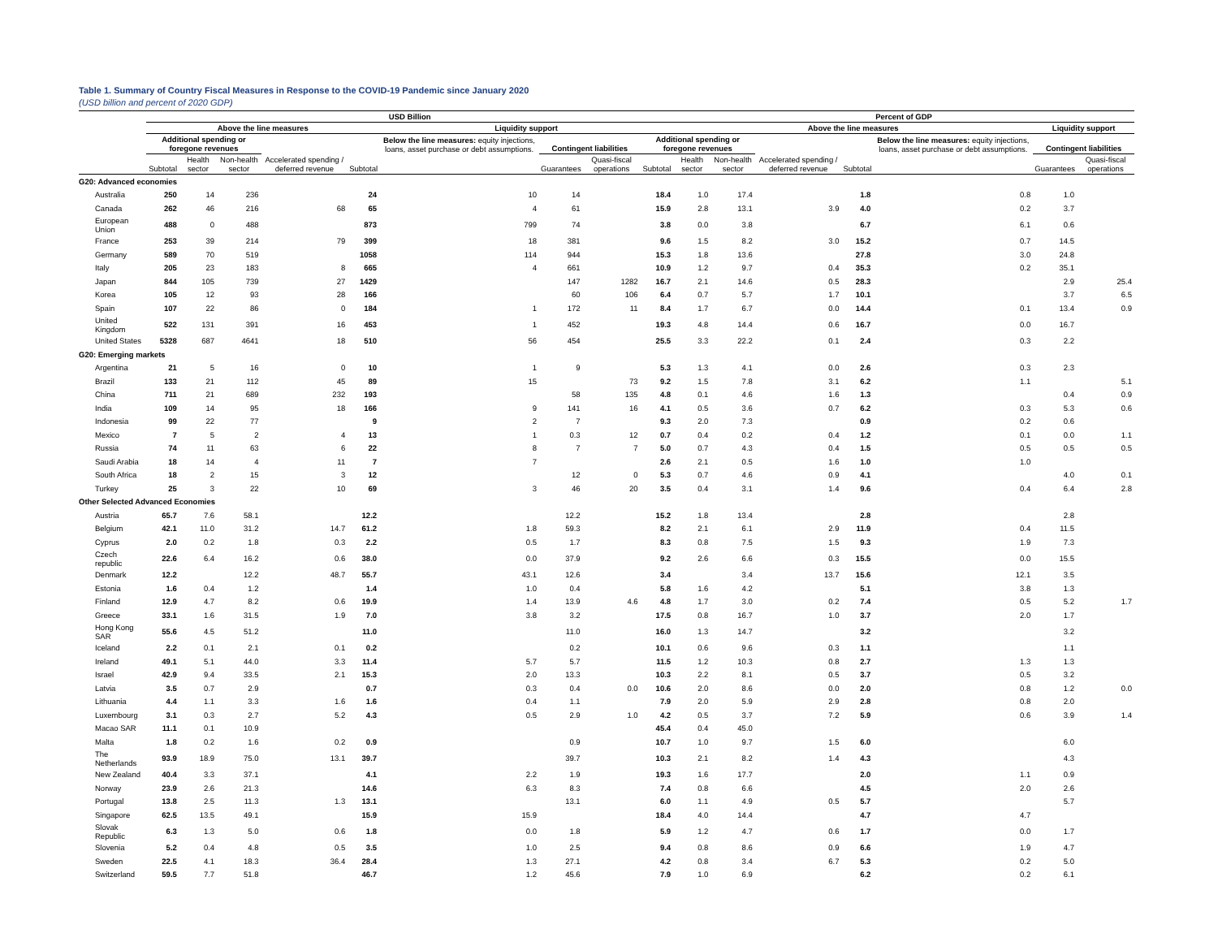Table 1. Summary of Country Fiscal Measures in Response to the COVID-19 Pandemic since January 2020
(USD billion and percent of 2020 GDP)
| | USD Billion | | | | | | | | | Percent of GDP | | | | | | |
| --- | --- | --- | --- | --- | --- | --- | --- | --- | --- | --- | --- | --- | --- | --- | --- | --- |
| | Above the line measures | | | | | Liquidity support | | | | Above the line measures | | | | | Liquidity support | |
| | Additional spending or foregone revenues | | | Accelerated spending / deferred revenue | | Below the line measures: equity injections, loans, asset purchase or debt assumptions. | Contingent liabilities | | Additional spending or foregone revenues | | | Accelerated spending / deferred revenue | | Below the line measures: equity injections, loans, asset purchase or debt assumptions. | Contingent liabilities | |
| | Subtotal | Health sector | Non-health sector | | Subtotal | | Guarantees | Quasi-fiscal operations | Subtotal | Health sector | Non-health sector | | Subtotal | | Guarantees | Quasi-fiscal operations |
| G20: Advanced economies | | | | | | | | | | | | | | | | |
| Australia | 250 | 14 | 236 | | 24 | 10 | 14 | | 18.4 | 1.0 | 17.4 | | 1.8 | 0.8 | 1.0 | |
| Canada | 262 | 46 | 216 | 68 | 65 | 4 | 61 | | 15.9 | 2.8 | 13.1 | 3.9 | 4.0 | 0.2 | 3.7 | |
| European Union | 488 | 0 | 488 | | 873 | 799 | 74 | | 3.8 | 0.0 | 3.8 | | 6.7 | 6.1 | 0.6 | |
| France | 253 | 39 | 214 | 79 | 399 | 18 | 381 | | 9.6 | 1.5 | 8.2 | 3.0 | 15.2 | 0.7 | 14.5 | |
| Germany | 589 | 70 | 519 | | 1058 | 114 | 944 | | 15.3 | 1.8 | 13.6 | | 27.8 | 3.0 | 24.8 | |
| Italy | 205 | 23 | 183 | 8 | 665 | 4 | 661 | | 10.9 | 1.2 | 9.7 | 0.4 | 35.3 | 0.2 | 35.1 | |
| Japan | 844 | 105 | 739 | 27 | 1429 | | 147 | 1282 | 16.7 | 2.1 | 14.6 | 0.5 | 28.3 | | 2.9 | 25.4 |
| Korea | 105 | 12 | 93 | 28 | 166 | | 60 | 106 | 6.4 | 0.7 | 5.7 | 1.7 | 10.1 | | 3.7 | 6.5 |
| Spain | 107 | 22 | 86 | 0 | 184 | 1 | 172 | 11 | 8.4 | 1.7 | 6.7 | 0.0 | 14.4 | 0.1 | 13.4 | 0.9 |
| United Kingdom | 522 | 131 | 391 | 16 | 453 | 1 | 452 | | 19.3 | 4.8 | 14.4 | 0.6 | 16.7 | 0.0 | 16.7 | |
| United States | 5328 | 687 | 4641 | 18 | 510 | 56 | 454 | | 25.5 | 3.3 | 22.2 | 0.1 | 2.4 | 0.3 | 2.2 | |
| G20: Emerging markets | | | | | | | | | | | | | | | | |
| Argentina | 21 | 5 | 16 | 0 | 10 | 1 | 9 | | 5.3 | 1.3 | 4.1 | 0.0 | 2.6 | 0.3 | 2.3 | |
| Brazil | 133 | 21 | 112 | 45 | 89 | 15 | | 73 | 9.2 | 1.5 | 7.8 | 3.1 | 6.2 | 1.1 | | 5.1 |
| China | 711 | 21 | 689 | 232 | 193 | | 58 | 135 | 4.8 | 0.1 | 4.6 | 1.6 | 1.3 | | 0.4 | 0.9 |
| India | 109 | 14 | 95 | 18 | 166 | 9 | 141 | 16 | 4.1 | 0.5 | 3.6 | 0.7 | 6.2 | 0.3 | 5.3 | 0.6 |
| Indonesia | 99 | 22 | 77 | | 9 | 2 | 7 | | 9.3 | 2.0 | 7.3 | | 0.9 | 0.2 | 0.6 | |
| Mexico | 7 | 5 | 2 | 4 | 13 | 1 | 0.3 | 12 | 0.7 | 0.4 | 0.2 | 0.4 | 1.2 | 0.1 | 0.0 | 1.1 |
| Russia | 74 | 11 | 63 | 6 | 22 | 8 | 7 | 7 | 5.0 | 0.7 | 4.3 | 0.4 | 1.5 | 0.5 | 0.5 | 0.5 |
| Saudi Arabia | 18 | 14 | 4 | 11 | 7 | 7 | | | 2.6 | 2.1 | 0.5 | 1.6 | 1.0 | 1.0 | | |
| South Africa | 18 | 2 | 15 | 3 | 12 | | 12 | 0 | 5.3 | 0.7 | 4.6 | 0.9 | 4.1 | | 4.0 | 0.1 |
| Turkey | 25 | 3 | 22 | 10 | 69 | 3 | 46 | 20 | 3.5 | 0.4 | 3.1 | 1.4 | 9.6 | 0.4 | 6.4 | 2.8 |
| Other Selected Advanced Economies | | | | | | | | | | | | | | | | |
| Austria | 65.7 | 7.6 | 58.1 | | 12.2 | | 12.2 | | 15.2 | 1.8 | 13.4 | | 2.8 | | 2.8 | |
| Belgium | 42.1 | 11.0 | 31.2 | 14.7 | 61.2 | 1.8 | 59.3 | | 8.2 | 2.1 | 6.1 | 2.9 | 11.9 | 0.4 | 11.5 | |
| Cyprus | 2.0 | 0.2 | 1.8 | 0.3 | 2.2 | 0.5 | 1.7 | | 8.3 | 0.8 | 7.5 | 1.5 | 9.3 | 1.9 | 7.3 | |
| Czech republic | 22.6 | 6.4 | 16.2 | 0.6 | 38.0 | 0.0 | 37.9 | | 9.2 | 2.6 | 6.6 | 0.3 | 15.5 | 0.0 | 15.5 | |
| Denmark | 12.2 | | 12.2 | 48.7 | 55.7 | 43.1 | 12.6 | | 3.4 | | 3.4 | 13.7 | 15.6 | 12.1 | 3.5 | |
| Estonia | 1.6 | 0.4 | 1.2 | | 1.4 | 1.0 | 0.4 | | 5.8 | 1.6 | 4.2 | | 5.1 | 3.8 | 1.3 | |
| Finland | 12.9 | 4.7 | 8.2 | 0.6 | 19.9 | 1.4 | 13.9 | 4.6 | 4.8 | 1.7 | 3.0 | 0.2 | 7.4 | 0.5 | 5.2 | 1.7 |
| Greece | 33.1 | 1.6 | 31.5 | 1.9 | 7.0 | 3.8 | 3.2 | | 17.5 | 0.8 | 16.7 | 1.0 | 3.7 | 2.0 | 1.7 | |
| Hong Kong SAR | 55.6 | 4.5 | 51.2 | | 11.0 | | 11.0 | | 16.0 | 1.3 | 14.7 | | 3.2 | | 3.2 | |
| Iceland | 2.2 | 0.1 | 2.1 | 0.1 | 0.2 | | 0.2 | | 10.1 | 0.6 | 9.6 | 0.3 | 1.1 | | 1.1 | |
| Ireland | 49.1 | 5.1 | 44.0 | 3.3 | 11.4 | 5.7 | 5.7 | | 11.5 | 1.2 | 10.3 | 0.8 | 2.7 | 1.3 | 1.3 | |
| Israel | 42.9 | 9.4 | 33.5 | 2.1 | 15.3 | 2.0 | 13.3 | | 10.3 | 2.2 | 8.1 | 0.5 | 3.7 | 0.5 | 3.2 | |
| Latvia | 3.5 | 0.7 | 2.9 | | 0.7 | 0.3 | 0.4 | 0.0 | 10.6 | 2.0 | 8.6 | 0.0 | 2.0 | 0.8 | 1.2 | 0.0 |
| Lithuania | 4.4 | 1.1 | 3.3 | 1.6 | 1.6 | 0.4 | 1.1 | | 7.9 | 2.0 | 5.9 | 2.9 | 2.8 | 0.8 | 2.0 | |
| Luxembourg | 3.1 | 0.3 | 2.7 | 5.2 | 4.3 | 0.5 | 2.9 | 1.0 | 4.2 | 0.5 | 3.7 | 7.2 | 5.9 | 0.6 | 3.9 | 1.4 |
| Macao SAR | 11.1 | 0.1 | 10.9 | | | | | | 45.4 | 0.4 | 45.0 | | | | | |
| Malta | 1.8 | 0.2 | 1.6 | 0.2 | 0.9 | | 0.9 | | 10.7 | 1.0 | 9.7 | 1.5 | 6.0 | | 6.0 | |
| The Netherlands | 93.9 | 18.9 | 75.0 | 13.1 | 39.7 | | 39.7 | | 10.3 | 2.1 | 8.2 | 1.4 | 4.3 | | 4.3 | |
| New Zealand | 40.4 | 3.3 | 37.1 | | 4.1 | 2.2 | 1.9 | | 19.3 | 1.6 | 17.7 | | 2.0 | 1.1 | 0.9 | |
| Norway | 23.9 | 2.6 | 21.3 | | 14.6 | 6.3 | 8.3 | | 7.4 | 0.8 | 6.6 | | 4.5 | 2.0 | 2.6 | |
| Portugal | 13.8 | 2.5 | 11.3 | 1.3 | 13.1 | | 13.1 | | 6.0 | 1.1 | 4.9 | 0.5 | 5.7 | | 5.7 | |
| Singapore | 62.5 | 13.5 | 49.1 | | 15.9 | 15.9 | | | 18.4 | 4.0 | 14.4 | | 4.7 | 4.7 | | |
| Slovak Republic | 6.3 | 1.3 | 5.0 | 0.6 | 1.8 | 0.0 | 1.8 | | 5.9 | 1.2 | 4.7 | 0.6 | 1.7 | 0.0 | 1.7 | |
| Slovenia | 5.2 | 0.4 | 4.8 | 0.5 | 3.5 | 1.0 | 2.5 | | 9.4 | 0.8 | 8.6 | 0.9 | 6.6 | 1.9 | 4.7 | |
| Sweden | 22.5 | 4.1 | 18.3 | 36.4 | 28.4 | 1.3 | 27.1 | | 4.2 | 0.8 | 3.4 | 6.7 | 5.3 | 0.2 | 5.0 | |
| Switzerland | 59.5 | 7.7 | 51.8 | | 46.7 | 1.2 | 45.6 | | 7.9 | 1.0 | 6.9 | | 6.2 | 0.2 | 6.1 | |